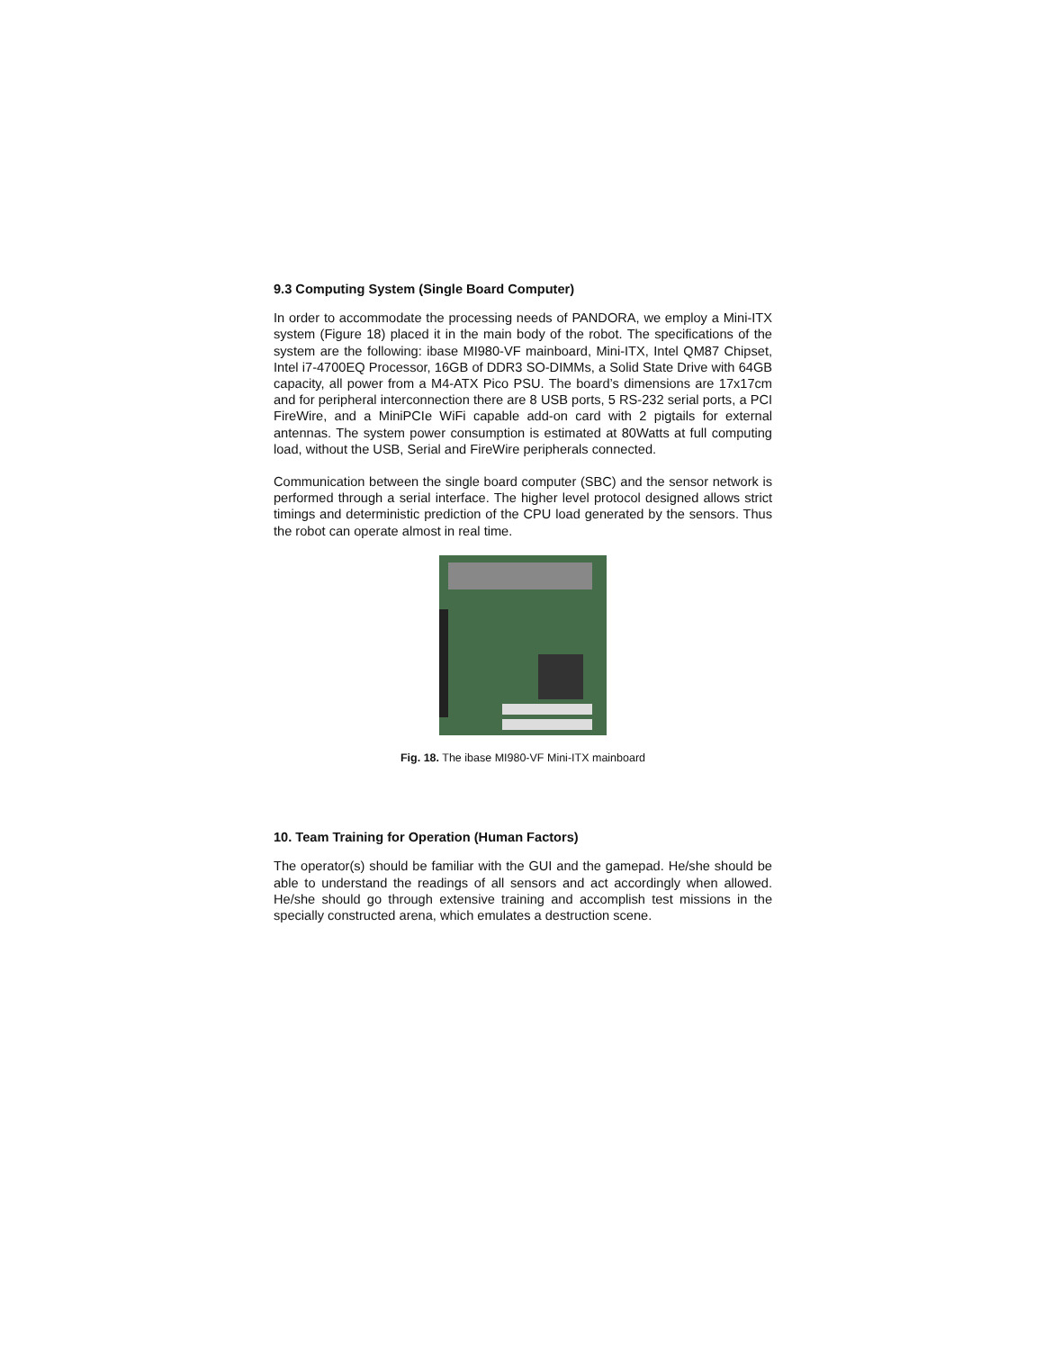9.3 Computing System (Single Board Computer)
In order to accommodate the processing needs of PANDORA, we employ a Mini-ITX system (Figure 18) placed it in the main body of the robot. The specifications of the system are the following: ibase MI980-VF mainboard, Mini-ITX, Intel QM87 Chipset, Intel i7-4700EQ Processor, 16GB of DDR3 SO-DIMMs, a Solid State Drive with 64GB capacity, all power from a M4-ATX Pico PSU. The board’s dimensions are 17x17cm and for peripheral interconnection there are 8 USB ports, 5 RS-232 serial ports, a PCI FireWire, and a MiniPCIe WiFi capable add-on card with 2 pigtails for external antennas. The system power consumption is estimated at 80Watts at full computing load, without the USB, Serial and FireWire peripherals connected.
Communication between the single board computer (SBC) and the sensor network is performed through a serial interface. The higher level protocol designed allows strict timings and deterministic prediction of the CPU load generated by the sensors. Thus the robot can operate almost in real time.
Fig. 18. The ibase MI980-VF Mini-ITX mainboard
10. Team Training for Operation (Human Factors)
The operator(s) should be familiar with the GUI and the gamepad. He/she should be able to understand the readings of all sensors and act accordingly when allowed. He/she should go through extensive training and accomplish test missions in the specially constructed arena, which emulates a destruction scene.